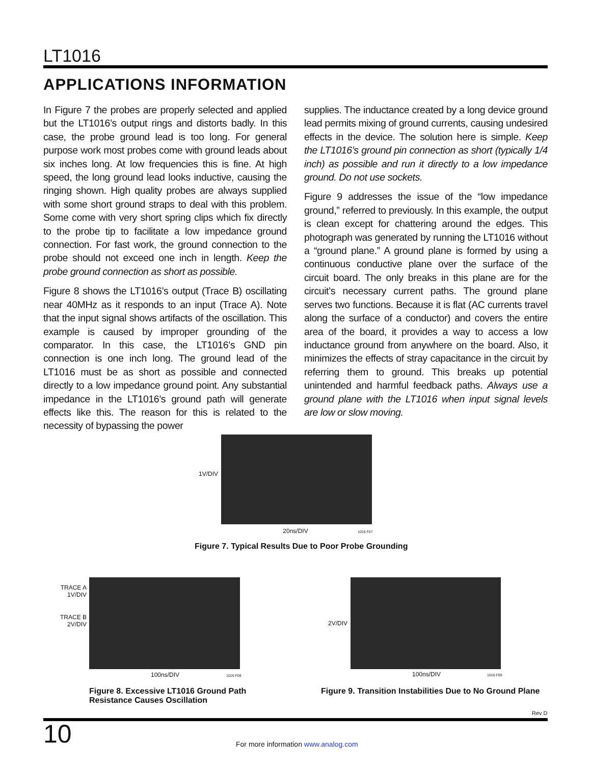LT1016
APPLICATIONS INFORMATION
In Figure 7 the probes are properly selected and applied but the LT1016’s output rings and distorts badly. In this case, the probe ground lead is too long. For general purpose work most probes come with ground leads about six inches long. At low frequencies this is fine. At high speed, the long ground lead looks inductive, causing the ringing shown. High quality probes are always supplied with some short ground straps to deal with this problem. Some come with very short spring clips which fix directly to the probe tip to facilitate a low impedance ground connection. For fast work, the ground connection to the probe should not exceed one inch in length. Keep the probe ground connection as short as possible.
Figure 8 shows the LT1016’s output (Trace B) oscillating near 40MHz as it responds to an input (Trace A). Note that the input signal shows artifacts of the oscillation. This example is caused by improper grounding of the comparator. In this case, the LT1016’s GND pin connection is one inch long. The ground lead of the LT1016 must be as short as possible and connected directly to a low impedance ground point. Any substantial impedance in the LT1016’s ground path will generate effects like this. The reason for this is related to the necessity of bypassing the power
supplies. The inductance created by a long device ground lead permits mixing of ground currents, causing undesired effects in the device. The solution here is simple. Keep the LT1016’s ground pin connection as short (typically 1/4 inch) as possible and run it directly to a low impedance ground. Do not use sockets.
Figure 9 addresses the issue of the “low impedance ground,” referred to previously. In this example, the output is clean except for chattering around the edges. This photograph was generated by running the LT1016 without a “ground plane.” A ground plane is formed by using a continuous conductive plane over the surface of the circuit board. The only breaks in this plane are for the circuit’s necessary current paths. The ground plane serves two functions. Because it is flat (AC currents travel along the surface of a conductor) and covers the entire area of the board, it provides a way to access a low inductance ground from anywhere on the board. Also, it minimizes the effects of stray capacitance in the circuit by referring them to ground. This breaks up potential unintended and harmful feedback paths. Always use a ground plane with the LT1016 when input signal levels are low or slow moving.
1V/DIV
20ns/DIV 1016 F07
Figure 7. Typical Results Due to Poor Probe Grounding
TRACE A
1V/DIV
TRACE B
2V/DIV
100ns/DIV 1016 F08
Figure 8. Excessive LT1016 Ground Path
Resistance Causes Oscillation
2V/DIV
100ns/DIV 1016 F09
Figure 9. Transition Instabilities Due to No Ground Plane
Rev D
10
For more information www.analog.com